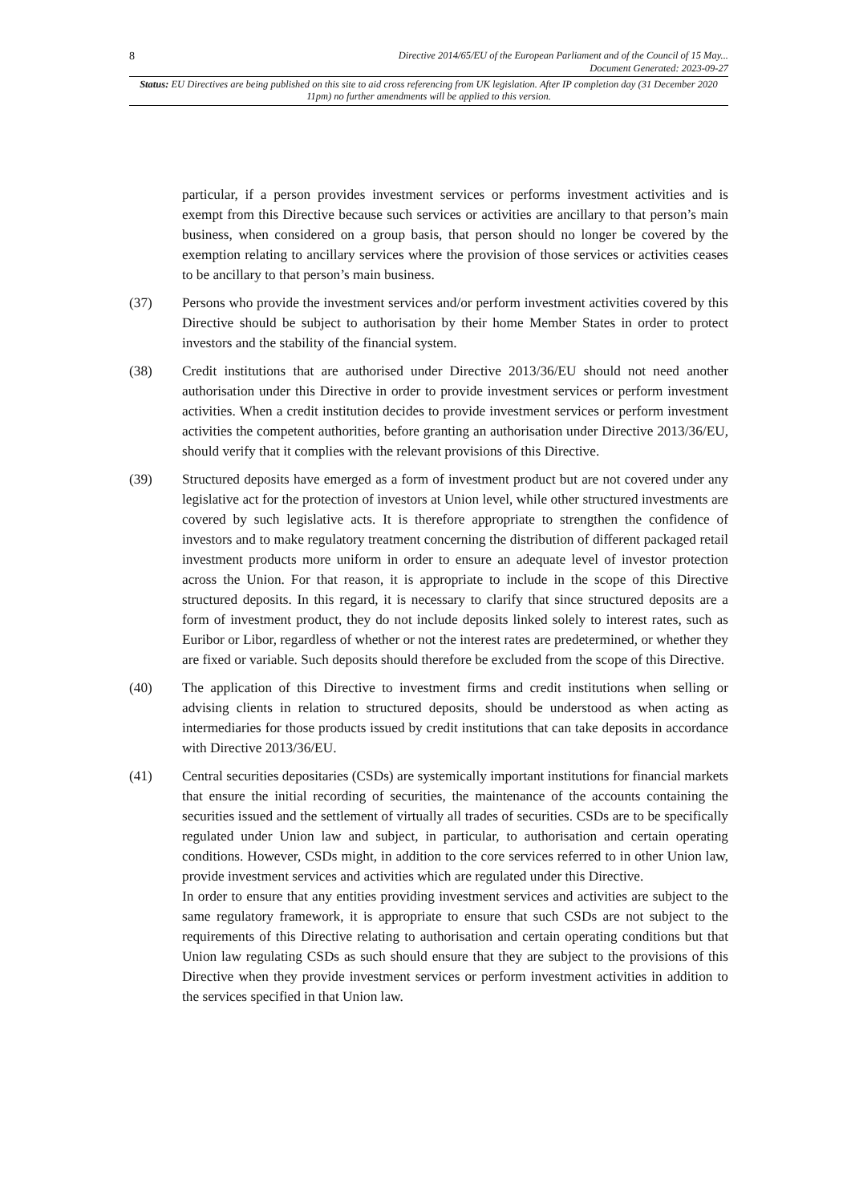8 Directive 2014/65/EU of the European Parliament and of the Council of 15 May...
Document Generated: 2023-09-27
Status: EU Directives are being published on this site to aid cross referencing from UK legislation. After IP completion day (31 December 2020 11pm) no further amendments will be applied to this version.
particular, if a person provides investment services or performs investment activities and is exempt from this Directive because such services or activities are ancillary to that person’s main business, when considered on a group basis, that person should no longer be covered by the exemption relating to ancillary services where the provision of those services or activities ceases to be ancillary to that person’s main business.
(37) Persons who provide the investment services and/or perform investment activities covered by this Directive should be subject to authorisation by their home Member States in order to protect investors and the stability of the financial system.
(38) Credit institutions that are authorised under Directive 2013/36/EU should not need another authorisation under this Directive in order to provide investment services or perform investment activities. When a credit institution decides to provide investment services or perform investment activities the competent authorities, before granting an authorisation under Directive 2013/36/EU, should verify that it complies with the relevant provisions of this Directive.
(39) Structured deposits have emerged as a form of investment product but are not covered under any legislative act for the protection of investors at Union level, while other structured investments are covered by such legislative acts. It is therefore appropriate to strengthen the confidence of investors and to make regulatory treatment concerning the distribution of different packaged retail investment products more uniform in order to ensure an adequate level of investor protection across the Union. For that reason, it is appropriate to include in the scope of this Directive structured deposits. In this regard, it is necessary to clarify that since structured deposits are a form of investment product, they do not include deposits linked solely to interest rates, such as Euribor or Libor, regardless of whether or not the interest rates are predetermined, or whether they are fixed or variable. Such deposits should therefore be excluded from the scope of this Directive.
(40) The application of this Directive to investment firms and credit institutions when selling or advising clients in relation to structured deposits, should be understood as when acting as intermediaries for those products issued by credit institutions that can take deposits in accordance with Directive 2013/36/EU.
(41) Central securities depositaries (CSDs) are systemically important institutions for financial markets that ensure the initial recording of securities, the maintenance of the accounts containing the securities issued and the settlement of virtually all trades of securities. CSDs are to be specifically regulated under Union law and subject, in particular, to authorisation and certain operating conditions. However, CSDs might, in addition to the core services referred to in other Union law, provide investment services and activities which are regulated under this Directive.
In order to ensure that any entities providing investment services and activities are subject to the same regulatory framework, it is appropriate to ensure that such CSDs are not subject to the requirements of this Directive relating to authorisation and certain operating conditions but that Union law regulating CSDs as such should ensure that they are subject to the provisions of this Directive when they provide investment services or perform investment activities in addition to the services specified in that Union law.